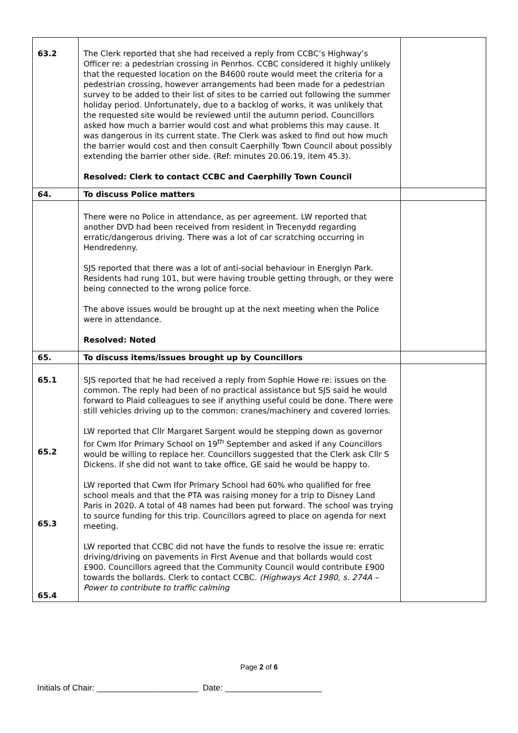| 63.2 | The Clerk reported that she had received a reply from CCBC’s Highway’s Officer re: a pedestrian crossing in Penrhos. CCBC considered it highly unlikely that the requested location on the B4600 route would meet the criteria for a pedestrian crossing, however arrangements had been made for a pedestrian survey to be added to their list of sites to be carried out following the summer holiday period. Unfortunately, due to a backlog of works, it was unlikely that the requested site would be reviewed until the autumn period. Councillors asked how much a barrier would cost and what problems this may cause. It was dangerous in its current state. The Clerk was asked to find out how much the barrier would cost and then consult Caerphilly Town Council about possibly extending the barrier other side. (Ref: minutes 20.06.19, item 45.3). Resolved: Clerk to contact CCBC and Caerphilly Town Council | |
| 64. | To discuss Police matters | |
| | There were no Police in attendance, as per agreement. LW reported that another DVD had been received from resident in Trecenydd regarding erratic/dangerous driving. There was a lot of car scratching occurring in Hendredenny. SJS reported that there was a lot of anti-social behaviour in Energlyn Park. Residents had rung 101, but were having trouble getting through, or they were being connected to the wrong police force. The above issues would be brought up at the next meeting when the Police were in attendance. Resolved: Noted | |
| 65. | To discuss items/issues brought up by Councillors | |
| 65.1 65.2 65.3 65.4 | SJS reported that he had received a reply from Sophie Howe re: issues on the common. The reply had been of no practical assistance but SJS said he would forward to Plaid colleagues to see if anything useful could be done. There were still vehicles driving up to the common: cranes/machinery and covered lorries. LW reported that Cllr Margaret Sargent would be stepping down as governor for Cwm Ifor Primary School on 19<sup>th</sup> September and asked if any Councillors would be willing to replace her. Councillors suggested that the Clerk ask Cllr S Dickens. If she did not want to take office, GE said he would be happy to. LW reported that Cwm Ifor Primary School had 60% who qualified for free school meals and that the PTA was raising money for a trip to Disney Land Paris in 2020. A total of 48 names had been put forward. The school was trying to source funding for this trip. Councillors agreed to place on agenda for next meeting. LW reported that CCBC did not have the funds to resolve the issue re: erratic driving/driving on pavements in First Avenue and that bollards would cost £900. Councillors agreed that the Community Council would contribute £900 towards the bollards. Clerk to contact CCBC. (Highways Act 1980, s. 274A – Power to contribute to traffic calming | |
Page 2 of 6
Initials of Chair: ______________________ Date: _____________________